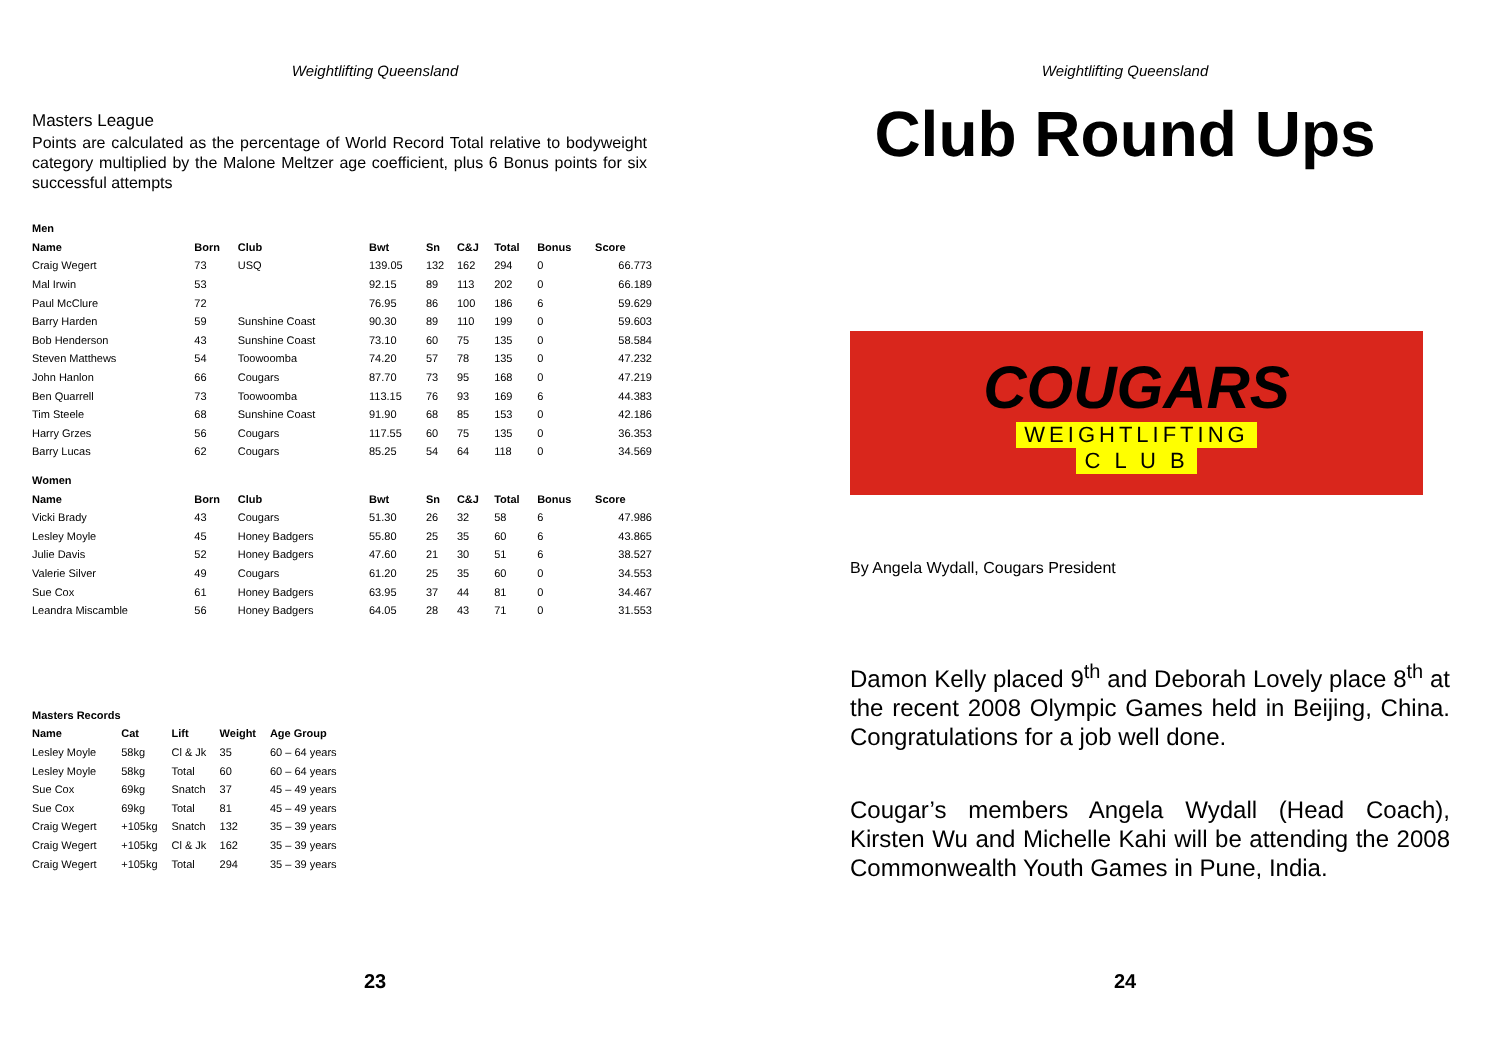Weightlifting Queensland
Masters League
Points are calculated as the percentage of World Record Total relative to bodyweight category multiplied by the Malone Meltzer age coefficient, plus 6 Bonus points for six successful attempts
| Men | | | | | | | | |
| --- | --- | --- | --- | --- | --- | --- | --- | --- |
| Name | Born | Club | Bwt | Sn | C&J | Total | Bonus | Score |
| Craig Wegert | 73 | USQ | 139.05 | 132 | 162 | 294 | 0 | 66.773 |
| Mal Irwin | 53 | | 92.15 | 89 | 113 | 202 | 0 | 66.189 |
| Paul McClure | 72 | | 76.95 | 86 | 100 | 186 | 6 | 59.629 |
| Barry Harden | 59 | Sunshine Coast | 90.30 | 89 | 110 | 199 | 0 | 59.603 |
| Bob Henderson | 43 | Sunshine Coast | 73.10 | 60 | 75 | 135 | 0 | 58.584 |
| Steven Matthews | 54 | Toowoomba | 74.20 | 57 | 78 | 135 | 0 | 47.232 |
| John Hanlon | 66 | Cougars | 87.70 | 73 | 95 | 168 | 0 | 47.219 |
| Ben Quarrell | 73 | Toowoomba | 113.15 | 76 | 93 | 169 | 6 | 44.383 |
| Tim Steele | 68 | Sunshine Coast | 91.90 | 68 | 85 | 153 | 0 | 42.186 |
| Harry Grzes | 56 | Cougars | 117.55 | 60 | 75 | 135 | 0 | 36.353 |
| Barry Lucas | 62 | Cougars | 85.25 | 54 | 64 | 118 | 0 | 34.569 |
| Women | | | | | | | | |
| Name | Born | Club | Bwt | Sn | C&J | Total | Bonus | Score |
| Vicki Brady | 43 | Cougars | 51.30 | 26 | 32 | 58 | 6 | 47.986 |
| Lesley Moyle | 45 | Honey Badgers | 55.80 | 25 | 35 | 60 | 6 | 43.865 |
| Julie Davis | 52 | Honey Badgers | 47.60 | 21 | 30 | 51 | 6 | 38.527 |
| Valerie Silver | 49 | Cougars | 61.20 | 25 | 35 | 60 | 0 | 34.553 |
| Sue Cox | 61 | Honey Badgers | 63.95 | 37 | 44 | 81 | 0 | 34.467 |
| Leandra Miscamble | 56 | Honey Badgers | 64.05 | 28 | 43 | 71 | 0 | 31.553 |
| Masters Records | | | | |
| --- | --- | --- | --- | --- |
| Name | Cat | Lift | Weight | Age Group |
| Lesley Moyle | 58kg | Cl & Jk | 35 | 60 – 64 years |
| Lesley Moyle | 58kg | Total | 60 | 60 – 64 years |
| Sue Cox | 69kg | Snatch | 37 | 45 – 49 years |
| Sue Cox | 69kg | Total | 81 | 45 – 49 years |
| Craig Wegert | +105kg | Snatch | 132 | 35 – 39 years |
| Craig Wegert | +105kg | Cl & Jk | 162 | 35 – 39 years |
| Craig Wegert | +105kg | Total | 294 | 35 – 39 years |
23
Weightlifting Queensland
Club Round Ups
COUGARS
WEIGHTLIFTING
C L U B
By Angela Wydall, Cougars President
Damon Kelly placed 9<sup>th</sup> and Deborah Lovely place 8<sup>th</sup> at the recent 2008 Olympic Games held in Beijing, China. Congratulations for a job well done.
Cougar’s members Angela Wydall (Head Coach), Kirsten Wu and Michelle Kahi will be attending the 2008 Commonwealth Youth Games in Pune, India.
24